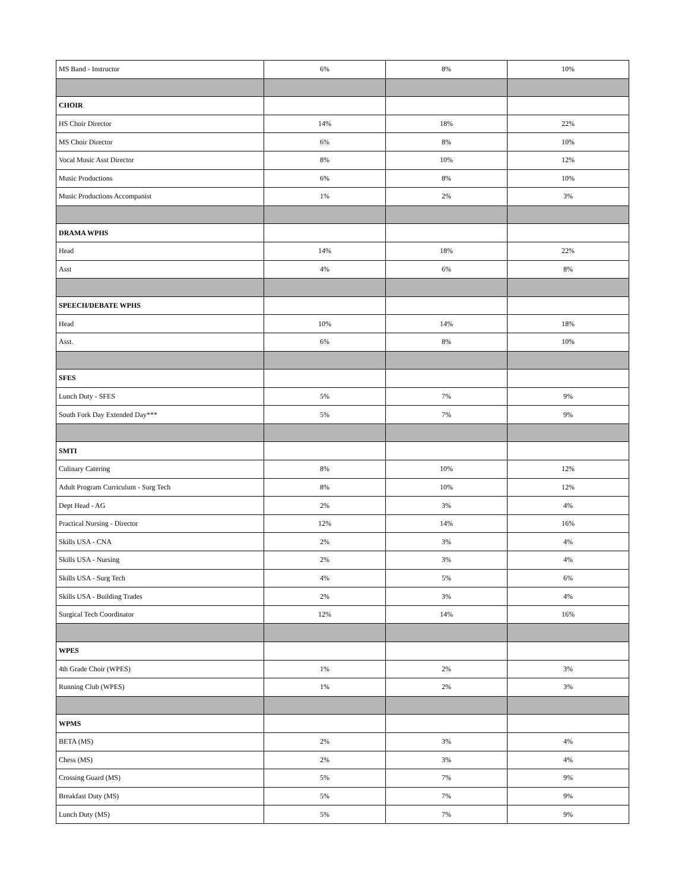| MS Band - Instructor | 6% | 8% | 10% |
| CHOIR | | | |
| HS Choir Director | 14% | 18% | 22% |
| MS Choir Director | 6% | 8% | 10% |
| Vocal Music Asst Director | 8% | 10% | 12% |
| Music Productions | 6% | 8% | 10% |
| Music Productions Accompanist | 1% | 2% | 3% |
| DRAMA WPHS | | | |
| Head | 14% | 18% | 22% |
| Asst | 4% | 6% | 8% |
| SPEECH/DEBATE WPHS | | | |
| Head | 10% | 14% | 18% |
| Asst. | 6% | 8% | 10% |
| SFES | | | |
| Lunch Duty - SFES | 5% | 7% | 9% |
| South Fork Day Extended Day*** | 5% | 7% | 9% |
| SMTI | | | |
| Culinary Catering | 8% | 10% | 12% |
| Adult Program Curriculum - Surg Tech | 8% | 10% | 12% |
| Dept Head - AG | 2% | 3% | 4% |
| Practical Nursing - Director | 12% | 14% | 16% |
| Skills USA - CNA | 2% | 3% | 4% |
| Skills USA - Nursing | 2% | 3% | 4% |
| Skills USA - Surg Tech | 4% | 5% | 6% |
| Skills USA - Building Trades | 2% | 3% | 4% |
| Surgical Tech Coordinator | 12% | 14% | 16% |
| WPES | | | |
| 4th Grade Choir (WPES) | 1% | 2% | 3% |
| Running Club (WPES) | 1% | 2% | 3% |
| WPMS | | | |
| BETA (MS) | 2% | 3% | 4% |
| Chess (MS) | 2% | 3% | 4% |
| Crossing Guard (MS) | 5% | 7% | 9% |
| Breakfast Duty (MS) | 5% | 7% | 9% |
| Lunch Duty (MS) | 5% | 7% | 9% |